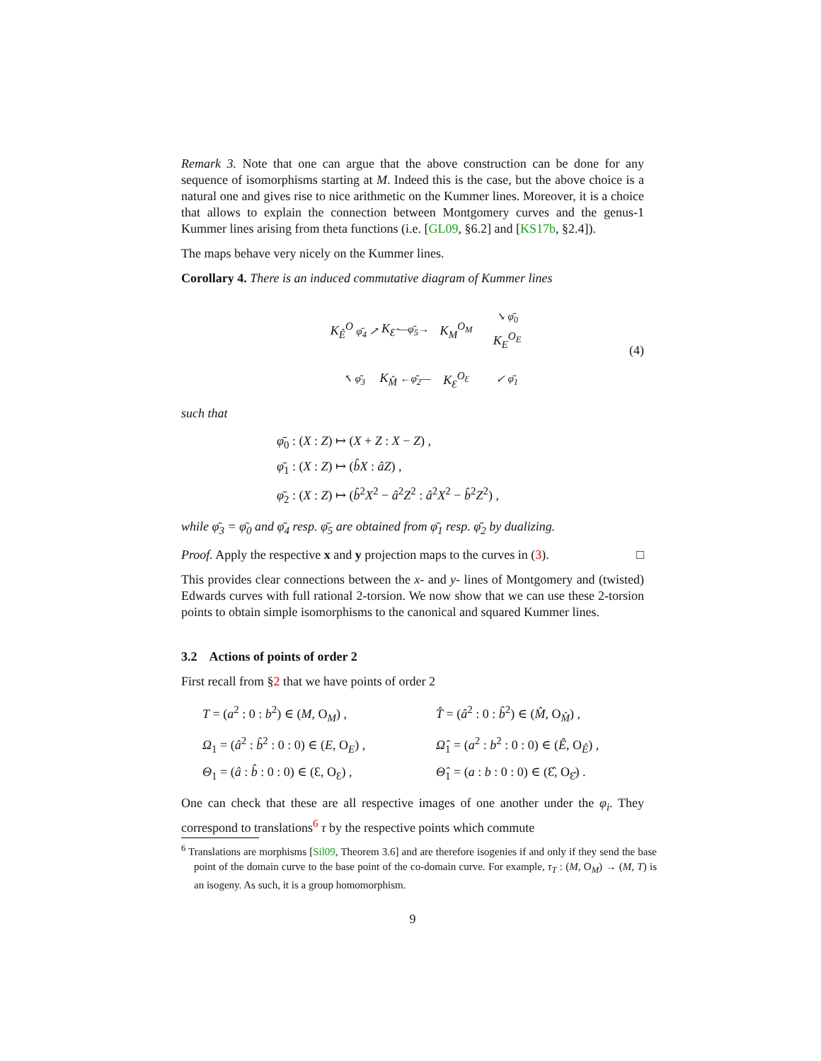Remark 3. Note that one can argue that the above construction can be done for any sequence of isomorphisms starting at M. Indeed this is the case, but the above choice is a natural one and gives rise to nice arithmetic on the Kummer lines. Moreover, it is a choice that allows to explain the connection between Montgomery curves and the genus-1 Kummer lines arising from theta functions (i.e. [GL09, §6.2] and [KS17b, §2.4]).
The maps behave very nicely on the Kummer lines.
Corollary 4. There is an induced commutative diagram of Kummer lines
K<sub>Ê</sub><sup>O</sup> φ̄<sub>4</sub> ↗
K<sub>Ɛ̂</sub> —φ̄<sub>5</sub>→
K<sub>M</sub><sup>O<sub>M</sub></sup>
↘ φ̄<sub>0</sub> K<sub>E</sub><sup>O<sub>E</sub></sup>
↖ φ̄<sub>3</sub>
K<sub>M̂</sub> ←φ̄<sub>2</sub>—
K<sub>Ɛ</sub><sup>O<sub>Ɛ</sub></sup>
↙ φ̄<sub>1</sub>
(4)
such that
φ̄<sub>0</sub> : (X : Z) ↦ (X + Z : X − Z) ,
φ̄<sub>1</sub> : (X : Z) ↦ (b̂X : âZ) ,
φ̄<sub>2</sub> : (X : Z) ↦ (b̂<sup>2</sup>X<sup>2</sup> − â<sup>2</sup>Z<sup>2</sup> : â<sup>2</sup>X<sup>2</sup> − b̂<sup>2</sup>Z<sup>2</sup>) ,
while φ̄<sub>3</sub> = φ̄<sub>0</sub> and φ̄<sub>4</sub> resp. φ̄<sub>5</sub> are obtained from φ̄<sub>1</sub> resp. φ̄<sub>2</sub> by dualizing.
Proof. Apply the respective x and y projection maps to the curves in (3). □
This provides clear connections between the x- and y- lines of Montgomery and (twisted) Edwards curves with full rational 2-torsion. We now show that we can use these 2-torsion points to obtain simple isomorphisms to the canonical and squared Kummer lines.
3.2 Actions of points of order 2
First recall from §2 that we have points of order 2
T = (a<sup>2</sup> : 0 : b<sup>2</sup>) ∈ (M, O<sub>M</sub>) ,
T̂ = (â<sup>2</sup> : 0 : b̂<sup>2</sup>) ∈ (M̂, O<sub>M̂</sub>) ,
Ω<sub>1</sub> = (â<sup>2</sup> : b̂<sup>2</sup> : 0 : 0) ∈ (E, O<sub>E</sub>) ,
Ω̂<sub>1</sub> = (a<sup>2</sup> : b<sup>2</sup> : 0 : 0) ∈ (Ê, O<sub>Ê</sub>) ,
Θ<sub>1</sub> = (â : b̂ : 0 : 0) ∈ (Ɛ, O<sub>Ɛ</sub>) ,
Θ̂<sub>1</sub> = (a : b : 0 : 0) ∈ (Ɛ̂, O<sub>Ɛ̂</sub>) .
One can check that these are all respective images of one another under the φ<sub>i</sub>. They correspond to translations<sup>6</sup> τ by the respective points which commute
<sup>6</sup> Translations are morphisms [Sil09, Theorem 3.6] and are therefore isogenies if and only if they send the base point of the domain curve to the base point of the co-domain curve. For example, τ<sub>T</sub> : (M, O<sub>M</sub>) → (M, T) is an isogeny. As such, it is a group homomorphism.
9